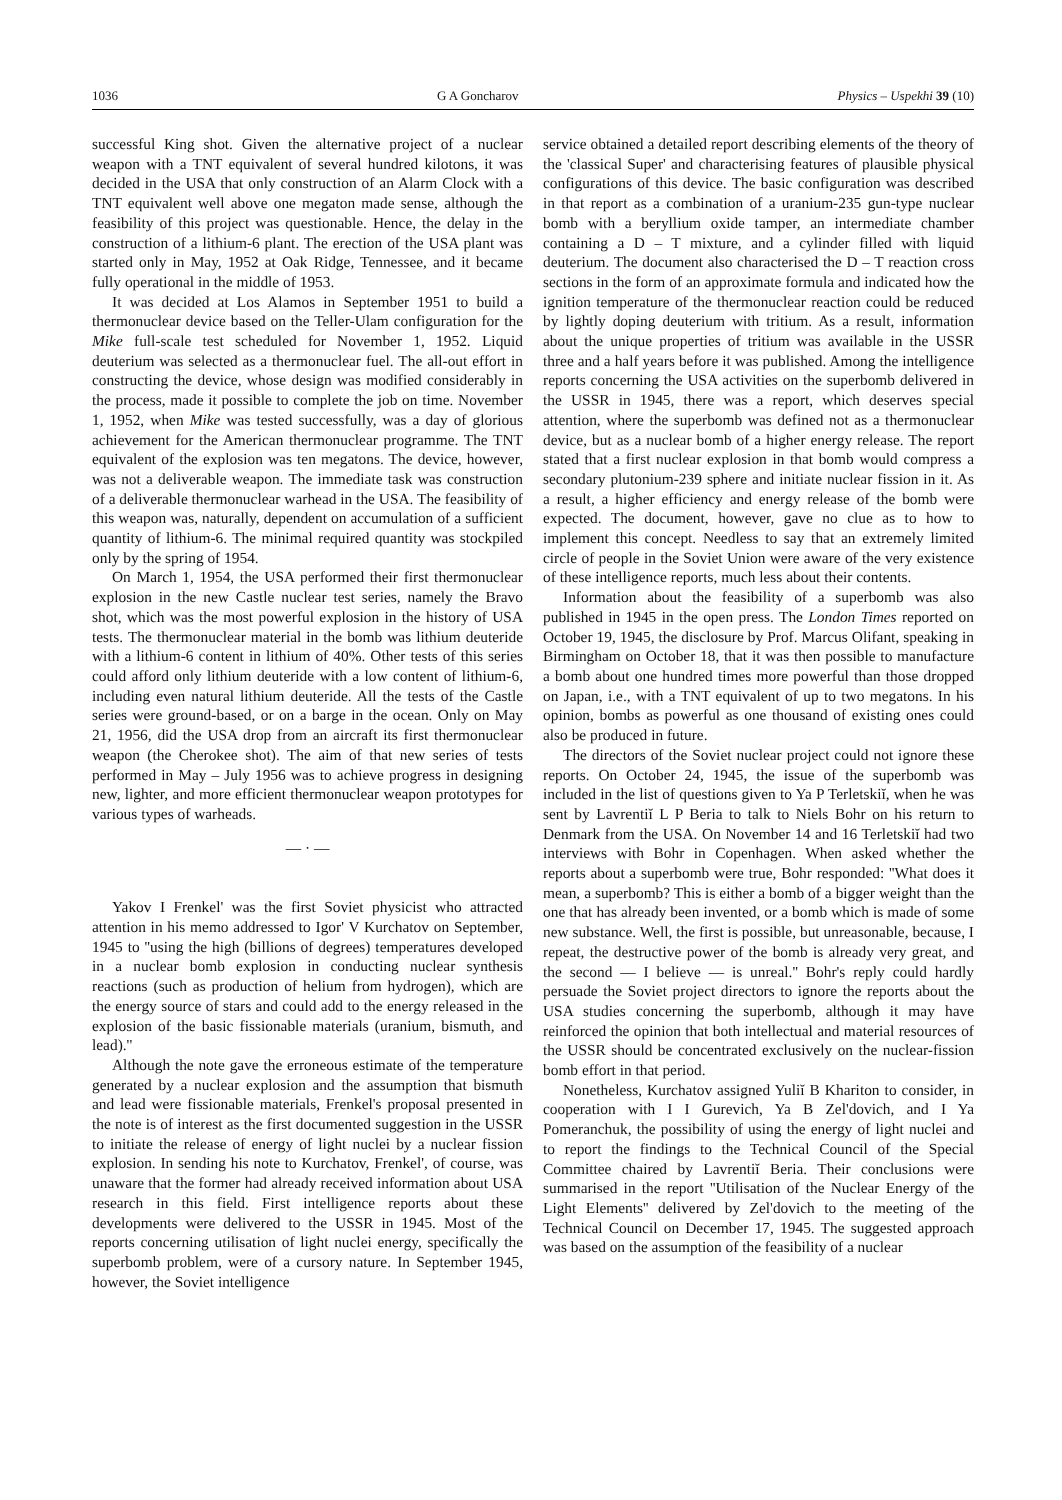1036 G A Goncharov Physics – Uspekhi 39 (10)
successful King shot. Given the alternative project of a nuclear weapon with a TNT equivalent of several hundred kilotons, it was decided in the USA that only construction of an Alarm Clock with a TNT equivalent well above one megaton made sense, although the feasibility of this project was questionable. Hence, the delay in the construction of a lithium-6 plant. The erection of the USA plant was started only in May, 1952 at Oak Ridge, Tennessee, and it became fully operational in the middle of 1953.
It was decided at Los Alamos in September 1951 to build a thermonuclear device based on the Teller-Ulam configuration for the Mike full-scale test scheduled for November 1, 1952. Liquid deuterium was selected as a thermonuclear fuel. The all-out effort in constructing the device, whose design was modified considerably in the process, made it possible to complete the job on time. November 1, 1952, when Mike was tested successfully, was a day of glorious achievement for the American thermonuclear programme. The TNT equivalent of the explosion was ten megatons. The device, however, was not a deliverable weapon. The immediate task was construction of a deliverable thermonuclear warhead in the USA. The feasibility of this weapon was, naturally, dependent on accumulation of a sufficient quantity of lithium-6. The minimal required quantity was stockpiled only by the spring of 1954.
On March 1, 1954, the USA performed their first thermonuclear explosion in the new Castle nuclear test series, namely the Bravo shot, which was the most powerful explosion in the history of USA tests. The thermonuclear material in the bomb was lithium deuteride with a lithium-6 content in lithium of 40%. Other tests of this series could afford only lithium deuteride with a low content of lithium-6, including even natural lithium deuteride. All the tests of the Castle series were ground-based, or on a barge in the ocean. Only on May 21, 1956, did the USA drop from an aircraft its first thermonuclear weapon (the Cherokee shot). The aim of that new series of tests performed in May – July 1956 was to achieve progress in designing new, lighter, and more efficient thermonuclear weapon prototypes for various types of warheads.
— · —
Yakov I Frenkel' was the first Soviet physicist who attracted attention in his memo addressed to Igor' V Kurchatov on September, 1945 to ''using the high (billions of degrees) temperatures developed in a nuclear bomb explosion in conducting nuclear synthesis reactions (such as production of helium from hydrogen), which are the energy source of stars and could add to the energy released in the explosion of the basic fissionable materials (uranium, bismuth, and lead).''
Although the note gave the erroneous estimate of the temperature generated by a nuclear explosion and the assumption that bismuth and lead were fissionable materials, Frenkel's proposal presented in the note is of interest as the first documented suggestion in the USSR to initiate the release of energy of light nuclei by a nuclear fission explosion. In sending his note to Kurchatov, Frenkel', of course, was unaware that the former had already received information about USA research in this field. First intelligence reports about these developments were delivered to the USSR in 1945. Most of the reports concerning utilisation of light nuclei energy, specifically the superbomb problem, were of a cursory nature. In September 1945, however, the Soviet intelligence
service obtained a detailed report describing elements of the theory of the 'classical Super' and characterising features of plausible physical configurations of this device. The basic configuration was described in that report as a combination of a uranium-235 gun-type nuclear bomb with a beryllium oxide tamper, an intermediate chamber containing a D – T mixture, and a cylinder filled with liquid deuterium. The document also characterised the D – T reaction cross sections in the form of an approximate formula and indicated how the ignition temperature of the thermonuclear reaction could be reduced by lightly doping deuterium with tritium. As a result, information about the unique properties of tritium was available in the USSR three and a half years before it was published. Among the intelligence reports concerning the USA activities on the superbomb delivered in the USSR in 1945, there was a report, which deserves special attention, where the superbomb was defined not as a thermonuclear device, but as a nuclear bomb of a higher energy release. The report stated that a first nuclear explosion in that bomb would compress a secondary plutonium-239 sphere and initiate nuclear fission in it. As a result, a higher efficiency and energy release of the bomb were expected. The document, however, gave no clue as to how to implement this concept. Needless to say that an extremely limited circle of people in the Soviet Union were aware of the very existence of these intelligence reports, much less about their contents.
Information about the feasibility of a superbomb was also published in 1945 in the open press. The London Times reported on October 19, 1945, the disclosure by Prof. Marcus Olifant, speaking in Birmingham on October 18, that it was then possible to manufacture a bomb about one hundred times more powerful than those dropped on Japan, i.e., with a TNT equivalent of up to two megatons. In his opinion, bombs as powerful as one thousand of existing ones could also be produced in future.
The directors of the Soviet nuclear project could not ignore these reports. On October 24, 1945, the issue of the superbomb was included in the list of questions given to Ya P Terletskiĭ, when he was sent by Lavrentiĭ L P Beria to talk to Niels Bohr on his return to Denmark from the USA. On November 14 and 16 Terletskiĭ had two interviews with Bohr in Copenhagen. When asked whether the reports about a superbomb were true, Bohr responded: ''What does it mean, a superbomb? This is either a bomb of a bigger weight than the one that has already been invented, or a bomb which is made of some new substance. Well, the first is possible, but unreasonable, because, I repeat, the destructive power of the bomb is already very great, and the second — I believe — is unreal.'' Bohr's reply could hardly persuade the Soviet project directors to ignore the reports about the USA studies concerning the superbomb, although it may have reinforced the opinion that both intellectual and material resources of the USSR should be concentrated exclusively on the nuclear-fission bomb effort in that period.
Nonetheless, Kurchatov assigned Yuliĭ B Khariton to consider, in cooperation with I I Gurevich, Ya B Zel'dovich, and I Ya Pomeranchuk, the possibility of using the energy of light nuclei and to report the findings to the Technical Council of the Special Committee chaired by Lavrentiĭ Beria. Their conclusions were summarised in the report ''Utilisation of the Nuclear Energy of the Light Elements'' delivered by Zel'dovich to the meeting of the Technical Council on December 17, 1945. The suggested approach was based on the assumption of the feasibility of a nuclear